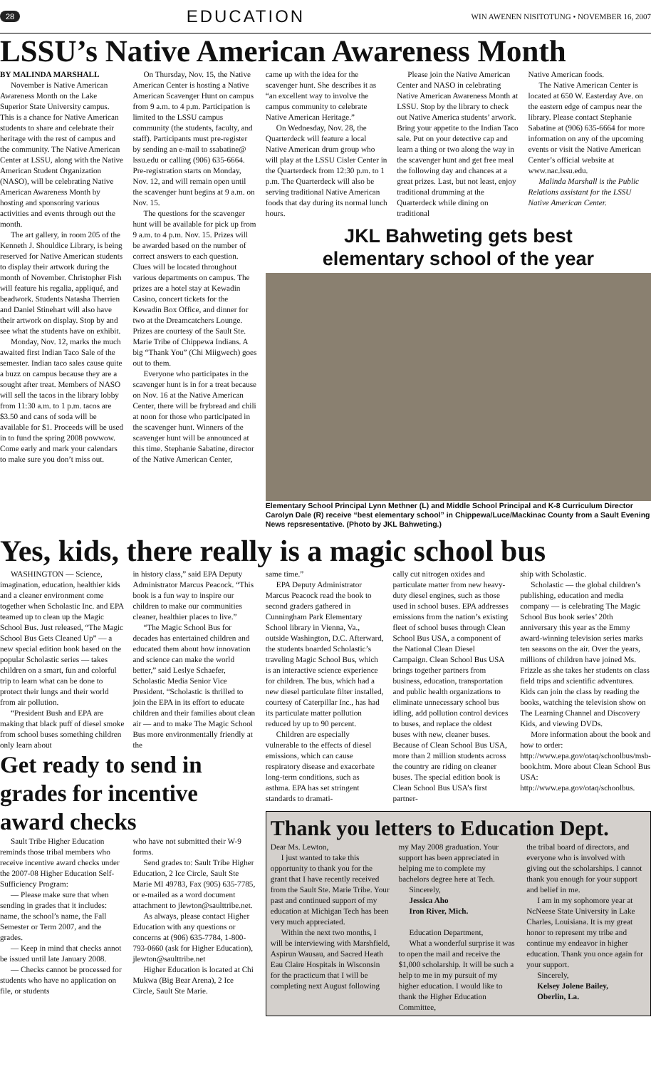28 EDUCATION WIN AWENEN NISITOTUNG • NOVEMBER 16, 2007
LSSU’s Native American Awareness Month
BY MALINDA MARSHALL
November is Native American Awareness Month on the Lake Superior State University campus. This is a chance for Native American students to share and celebrate their heritage with the rest of campus and the community. The Native American Center at LSSU, along with the Native American Student Organization (NASO), will be celebrating Native American Awareness Month by hosting and sponsoring various activities and events through out the month.
The art gallery, in room 205 of the Kenneth J. Shouldice Library, is being reserved for Native American students to display their artwork during the month of November. Christopher Fish will feature his regalia, appliqué, and beadwork. Students Natasha Therrien and Daniel Stinehart will also have their artwork on display. Stop by and see what the students have on exhibit.
Monday, Nov. 12, marks the much awaited first Indian Taco Sale of the semester. Indian taco sales cause quite a buzz on campus because they are a sought after treat. Members of NASO will sell the tacos in the library lobby from 11:30 a.m. to 1 p.m. tacos are $3.50 and cans of soda will be available for $1. Proceeds will be used in to fund the spring 2008 powwow. Come early and mark your calendars to make sure you don’t miss out.
On Thursday, Nov. 15, the Native American Center is hosting a Native American Scavenger Hunt on campus from 9 a.m. to 4 p.m. Participation is limited to the LSSU campus community (the students, faculty, and staff). Participants must pre-register by sending an e-mail to ssabatine@ lssu.edu or calling (906) 635-6664. Pre-registration starts on Monday, Nov. 12, and will remain open until the scavenger hunt begins at 9 a.m. on Nov. 15.
The questions for the scavenger hunt will be available for pick up from 9 a.m. to 4 p.m. Nov. 15. Prizes will be awarded based on the number of correct answers to each question. Clues will be located throughout various departments on campus. The prizes are a hotel stay at Kewadin Casino, concert tickets for the Kewadin Box Office, and dinner for two at the Dreamcatchers Lounge. Prizes are courtesy of the Sault Ste. Marie Tribe of Chippewa Indians. A big “Thank You” (Chi Miigwech) goes out to them.
Everyone who participates in the scavenger hunt is in for a treat because on Nov. 16 at the Native American Center, there will be frybread and chili at noon for those who participated in the scavenger hunt. Winners of the scavenger hunt will be announced at this time. Stephanie Sabatine, director of the Native American Center,
came up with the idea for the scavenger hunt. She describes it as “an excellent way to involve the campus community to celebrate Native American Heritage.”
On Wednesday, Nov. 28, the Quarterdeck will feature a local Native American drum group who will play at the LSSU Cisler Center in the Quarterdeck from 12:30 p.m. to 1 p.m. The Quarterdeck will also be serving traditional Native American foods that day during its normal lunch hours.
Please join the Native American Center and NASO in celebrating Native American Awareness Month at LSSU. Stop by the library to check out Native America students’ arwork. Bring your appetite to the Indian Taco sale. Put on your detective cap and learn a thing or two along the way in the scavenger hunt and get free meal the following day and chances at a great prizes. Last, but not least, enjoy traditional drumming at the Quarterdeck while dining on traditional
Native American foods.
The Native American Center is located at 650 W. Easterday Ave. on the eastern edge of campus near the library. Please contact Stephanie Sabatine at (906) 635-6664 for more information on any of the upcoming events or visit the Native American Center’s official website at www.nac.lssu.edu.
Malinda Marshall is the Public Relations assistant for the LSSU Native American Center.
JKL Bahweting gets best
elementary school of the year
Elementary School Principal Lynn Methner (L) and Middle School Principal and K-8 Curriculum Director Carolyn Dale (R) receive “best elementary school” in Chippewa/Luce/Mackinac County from a Sault Evening News repsresentative. (Photo by JKL Bahweting.)
Yes, kids, there really is a magic school bus
WASHINGTON — Science, imagination, education, healthier kids and a cleaner environment come together when Scholastic Inc. and EPA teamed up to clean up the Magic School Bus. Just released, “The Magic School Bus Gets Cleaned Up” — a new special edition book based on the popular Scholastic series — takes children on a smart, fun and colorful trip to learn what can be done to protect their lungs and their world from air pollution.
“President Bush and EPA are making that black puff of diesel smoke from school buses something children only learn about
in history class,” said EPA Deputy Administrator Marcus Peacock. “This book is a fun way to inspire our children to make our communities cleaner, healthier places to live.”
“The Magic School Bus for decades has entertained children and educated them about how innovation and science can make the world better,” said Leslye Schaefer, Scholastic Media Senior Vice President. “Scholastic is thrilled to join the EPA in its effort to educate children and their families about clean air — and to make The Magic School Bus more environmentally friendly at the
Get ready to send in grades for incentive award checks
Sault Tribe Higher Education reminds those tribal members who receive incentive award checks under the 2007-08 Higher Education Self-Sufficiency Program:
— Please make sure that when sending in grades that it includes: name, the school’s name, the Fall Semester or Term 2007, and the grades.
— Keep in mind that checks annot be issued until late January 2008.
— Checks cannot be processed for students who have no application on file, or students
who have not submitted their W-9 forms.
Send grades to: Sault Tribe Higher Education, 2 Ice Circle, Sault Ste Marie MI 49783, Fax (905) 635-7785, or e-mailed as a word document attachment to jlewton@saulttribe.net.
As always, please contact Higher Education with any questions or concerns at (906) 635-7784, 1-800-793-0660 (ask for Higher Education), jlewton@saulttribe.net
Higher Education is located at Chi Mukwa (Big Bear Arena), 2 Ice Circle, Sault Ste Marie.
same time.”
EPA Deputy Administrator Marcus Peacock read the book to second graders gathered in Cunningham Park Elementary School library in Vienna, Va., outside Washington, D.C. Afterward, the students boarded Scholastic’s traveling Magic School Bus, which is an interactive science experience for children. The bus, which had a new diesel particulate filter installed, courtesy of Caterpillar Inc., has had its particulate matter pollution reduced by up to 90 percent.
Children are especially vulnerable to the effects of diesel emissions, which can cause respiratory disease and exacerbate long-term conditions, such as asthma. EPA has set stringent standards to dramati-
cally cut nitrogen oxides and particulate matter from new heavy-duty diesel engines, such as those used in school buses. EPA addresses emissions from the nation’s existing fleet of school buses through Clean School Bus USA, a component of the National Clean Diesel Campaign. Clean School Bus USA brings together partners from business, education, transportation and public health organizations to eliminate unnecessary school bus idling, add pollution control devices to buses, and replace the oldest buses with new, cleaner buses. Because of Clean School Bus USA, more than 2 million students across the country are riding on cleaner buses. The special edition book is Clean School Bus USA’s first partner-
ship with Scholastic.
Scholastic — the global children’s publishing, education and media company — is celebrating The Magic School Bus book series’ 20th anniversary this year as the Emmy award-winning television series marks ten seasons on the air. Over the years, millions of children have joined Ms. Frizzle as she takes her students on class field trips and scientific adventures. Kids can join the class by reading the books, watching the television show on The Learning Channel and Discovery Kids, and viewing DVDs.
More information about the book and how to order: http://www.epa.gov/otaq/schoolbus/msb-book.htm. More about Clean School Bus USA: http://www.epa.gov/otaq/schoolbus.
Thank you letters to Education Dept.
Dear Ms. Lewton,
I just wanted to take this opportunity to thank you for the grant that I have recently received from the Sault Ste. Marie Tribe. Your past and continued support of my education at Michigan Tech has been very much appreciated.
Within the next two months, I will be interviewing with Marshfield, Aspirun Wausau, and Sacred Heath Eau Claire Hospitals in Wisconsin for the practicum that I will be completing next August following
my May 2008 graduation. Your support has been appreciated in helping me to complete my bachelors degree here at Tech.
Sincerely,
Jessica Aho
Iron River, Mich.
Education Department,
What a wonderful surprise it was to open the mail and receive the $1,000 scholarship. It will be such a help to me in my pursuit of my higher education. I would like to thank the Higher Education Committee,
the tribal board of directors, and everyone who is involved with giving out the scholarships. I cannot thank you enough for your support and belief in me.
I am in my sophomore year at NcNeese State University in Lake Charles, Louisiana. It is my great honor to represent my tribe and continue my endeavor in higher education. Thank you once again for your support.
Sincerely,
Kelsey Jolene Bailey,
Oberlin, La.